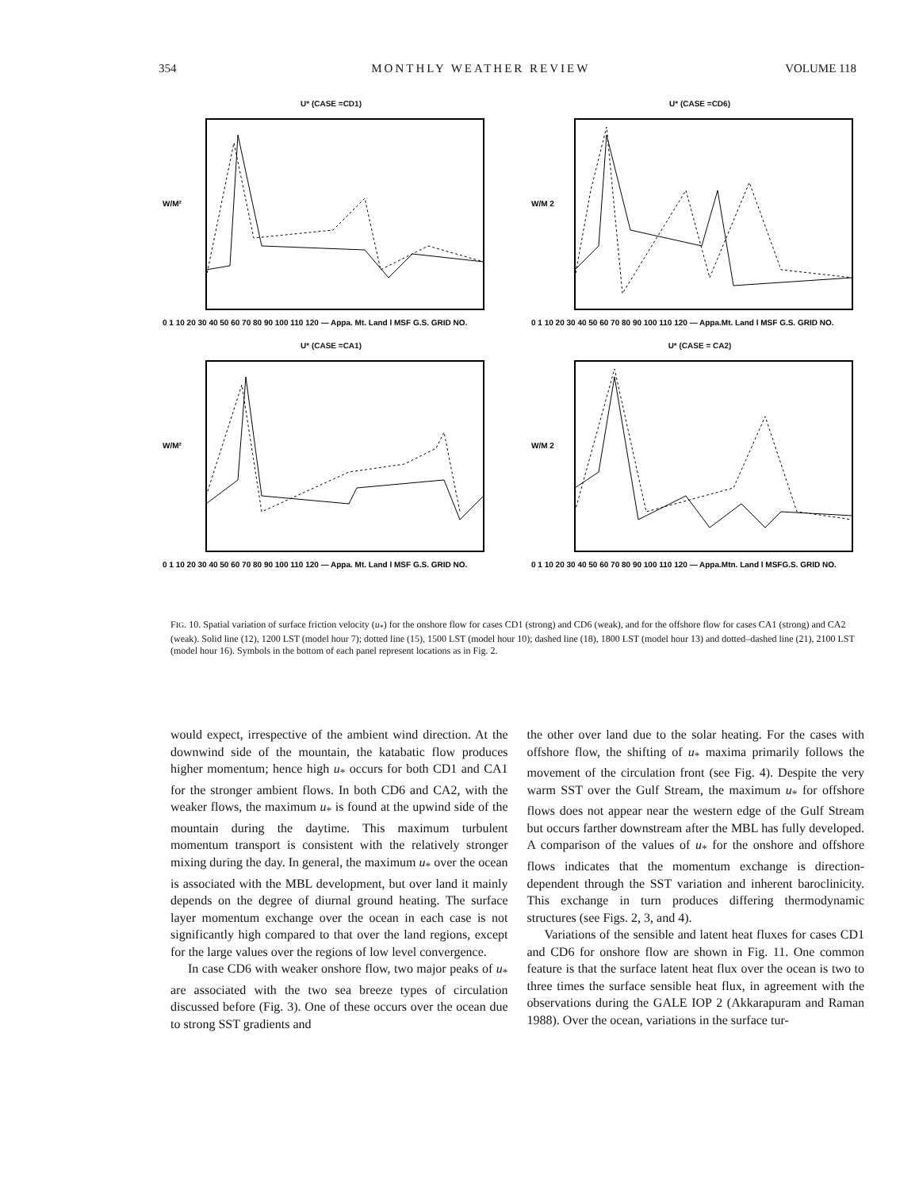354 MONTHLY WEATHER REVIEW VOLUME 118
U* (CASE =CD1)
0 1 10 20 30 40 50 60 70 80 90 100 110 120 — Appa. Mt. Land l MSF G.S. GRID NO.
W/M²
U* (CASE =CD6)
0 1 10 20 30 40 50 60 70 80 90 100 110 120 — Appa.Mt. Land l MSF G.S. GRID NO.
W/M 2
U* (CASE =CA1)
0 1 10 20 30 40 50 60 70 80 90 100 110 120 — Appa. Mt. Land l MSF G.S. GRID NO.
W/M²
U* (CASE = CA2)
0 1 10 20 30 40 50 60 70 80 90 100 110 120 — Appa.Mtn. Land l MSFG.S. GRID NO.
W/M 2
FIG. 10. Spatial variation of surface friction velocity (u<sub>*</sub>) for the onshore flow for cases CD1 (strong) and CD6 (weak), and for the offshore flow for cases CA1 (strong) and CA2 (weak). Solid line (12), 1200 LST (model hour 7); dotted line (15), 1500 LST (model hour 10); dashed line (18), 1800 LST (model hour 13) and dotted–dashed line (21), 2100 LST (model hour 16). Symbols in the bottom of each panel represent locations as in Fig. 2.
would expect, irrespective of the ambient wind direction. At the downwind side of the mountain, the katabatic flow produces higher momentum; hence high u<sub>*</sub> occurs for both CD1 and CA1 for the stronger ambient flows. In both CD6 and CA2, with the weaker flows, the maximum u<sub>*</sub> is found at the upwind side of the mountain during the daytime. This maximum turbulent momentum transport is consistent with the relatively stronger mixing during the day. In general, the maximum u<sub>*</sub> over the ocean is associated with the MBL development, but over land it mainly depends on the degree of diurnal ground heating. The surface layer momentum exchange over the ocean in each case is not significantly high compared to that over the land regions, except for the large values over the regions of low level convergence.
In case CD6 with weaker onshore flow, two major peaks of u<sub>*</sub> are associated with the two sea breeze types of circulation discussed before (Fig. 3). One of these occurs over the ocean due to strong SST gradients and
the other over land due to the solar heating. For the cases with offshore flow, the shifting of u<sub>*</sub> maxima primarily follows the movement of the circulation front (see Fig. 4). Despite the very warm SST over the Gulf Stream, the maximum u<sub>*</sub> for offshore flows does not appear near the western edge of the Gulf Stream but occurs farther downstream after the MBL has fully developed. A comparison of the values of u<sub>*</sub> for the onshore and offshore flows indicates that the momentum exchange is direction-dependent through the SST variation and inherent baroclinicity. This exchange in turn produces differing thermodynamic structures (see Figs. 2, 3, and 4).
Variations of the sensible and latent heat fluxes for cases CD1 and CD6 for onshore flow are shown in Fig. 11. One common feature is that the surface latent heat flux over the ocean is two to three times the surface sensible heat flux, in agreement with the observations during the GALE IOP 2 (Akkarapuram and Raman 1988). Over the ocean, variations in the surface tur-